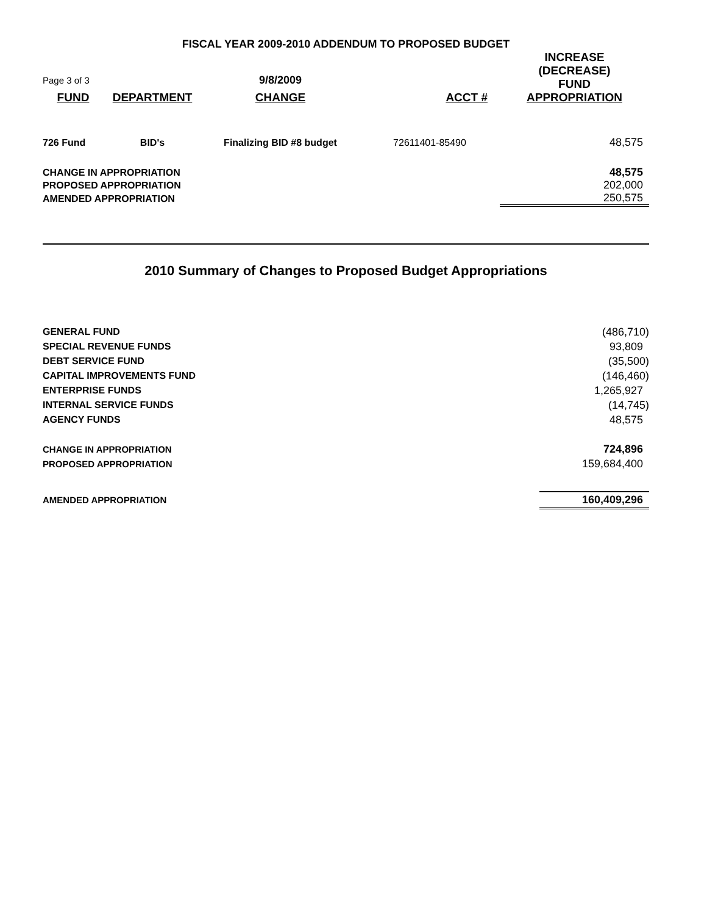FISCAL YEAR 2009-2010 ADDENDUM TO PROPOSED BUDGET
| Page 3 of 3 | | 9/8/2009 | | INCREASE (DECREASE) FUND |
| FUND | DEPARTMENT | CHANGE | ACCT # | APPROPRIATION |
| 726 Fund | BID's | Finalizing BID #8 budget | 72611401-85490 | 48,575 |
| CHANGE IN APPROPRIATION | | | | 48,575 |
| PROPOSED APPROPRIATION | | | | 202,000 |
| AMENDED APPROPRIATION | | | | 250,575 |
2010 Summary of Changes to Proposed Budget Appropriations
| GENERAL FUND | (486,710) |
| SPECIAL REVENUE FUNDS | 93,809 |
| DEBT SERVICE FUND | (35,500) |
| CAPITAL IMPROVEMENTS FUND | (146,460) |
| ENTERPRISE FUNDS | 1,265,927 |
| INTERNAL SERVICE FUNDS | (14,745) |
| AGENCY FUNDS | 48,575 |
| CHANGE IN APPROPRIATION | 724,896 |
| PROPOSED APPROPRIATION | 159,684,400 |
| AMENDED APPROPRIATION | 160,409,296 |